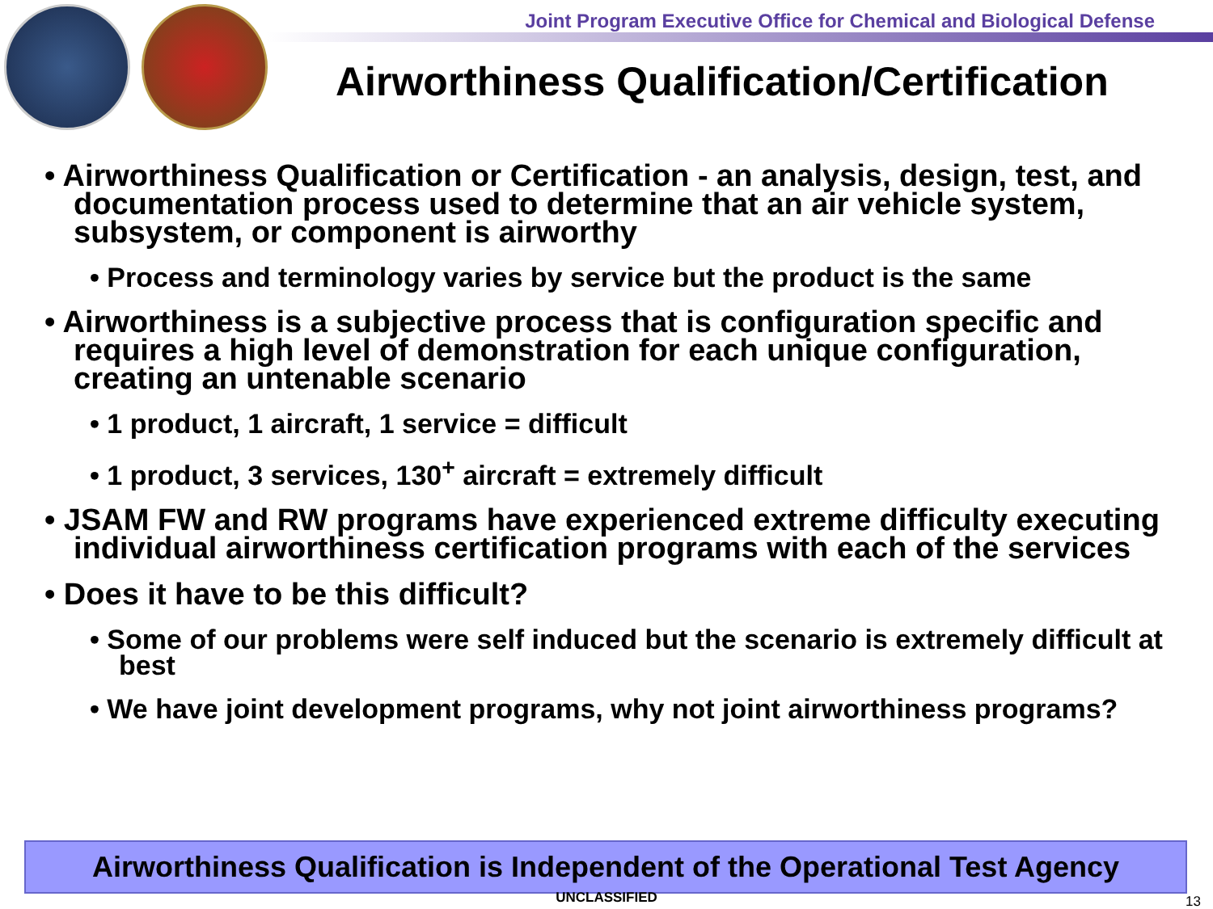Joint Program Executive Office for Chemical and Biological Defense
Airworthiness Qualification/Certification
• Airworthiness Qualification or Certification - an analysis, design, test, and documentation process used to determine that an air vehicle system, subsystem, or component is airworthy
• Process and terminology varies by service but the product is the same
• Airworthiness is a subjective process that is configuration specific and requires a high level of demonstration for each unique configuration, creating an untenable scenario
• 1 product, 1 aircraft, 1 service = difficult
• 1 product, 3 services, 130<sup>+</sup> aircraft = extremely difficult
• JSAM FW and RW programs have experienced extreme difficulty executing individual airworthiness certification programs with each of the services
• Does it have to be this difficult?
• Some of our problems were self induced but the scenario is extremely difficult at best
• We have joint development programs, why not joint airworthiness programs?
Airworthiness Qualification is Independent of the Operational Test Agency
UNCLASSIFIED 13